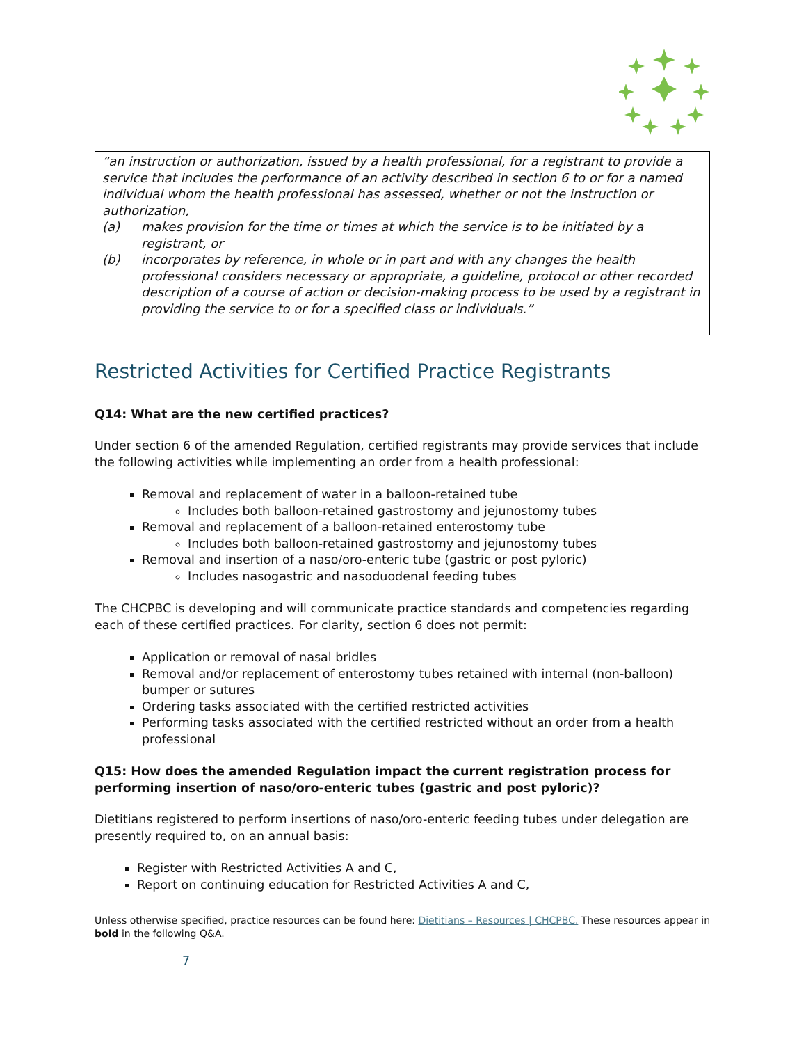“an instruction or authorization, issued by a health professional, for a registrant to provide a service that includes the performance of an activity described in section 6 to or for a named individual whom the health professional has assessed, whether or not the instruction or authorization,
(a) makes provision for the time or times at which the service is to be initiated by a registrant, or
(b) incorporates by reference, in whole or in part and with any changes the health professional considers necessary or appropriate, a guideline, protocol or other recorded description of a course of action or decision-making process to be used by a registrant in providing the service to or for a specified class or individuals.”
Restricted Activities for Certified Practice Registrants
Q14: What are the new certified practices?
Under section 6 of the amended Regulation, certified registrants may provide services that include the following activities while implementing an order from a health professional:
Removal and replacement of water in a balloon-retained tube
Includes both balloon-retained gastrostomy and jejunostomy tubes
Removal and replacement of a balloon-retained enterostomy tube
Includes both balloon-retained gastrostomy and jejunostomy tubes
Removal and insertion of a naso/oro-enteric tube (gastric or post pyloric)
Includes nasogastric and nasoduodenal feeding tubes
The CHCPBC is developing and will communicate practice standards and competencies regarding each of these certified practices. For clarity, section 6 does not permit:
Application or removal of nasal bridles
Removal and/or replacement of enterostomy tubes retained with internal (non-balloon) bumper or sutures
Ordering tasks associated with the certified restricted activities
Performing tasks associated with the certified restricted without an order from a health professional
Q15: How does the amended Regulation impact the current registration process for performing insertion of naso/oro-enteric tubes (gastric and post pyloric)?
Dietitians registered to perform insertions of naso/oro-enteric feeding tubes under delegation are presently required to, on an annual basis:
Register with Restricted Activities A and C,
Report on continuing education for Restricted Activities A and C,
Unless otherwise specified, practice resources can be found here: Dietitians – Resources | CHCPBC. These resources appear in bold in the following Q&A.
7